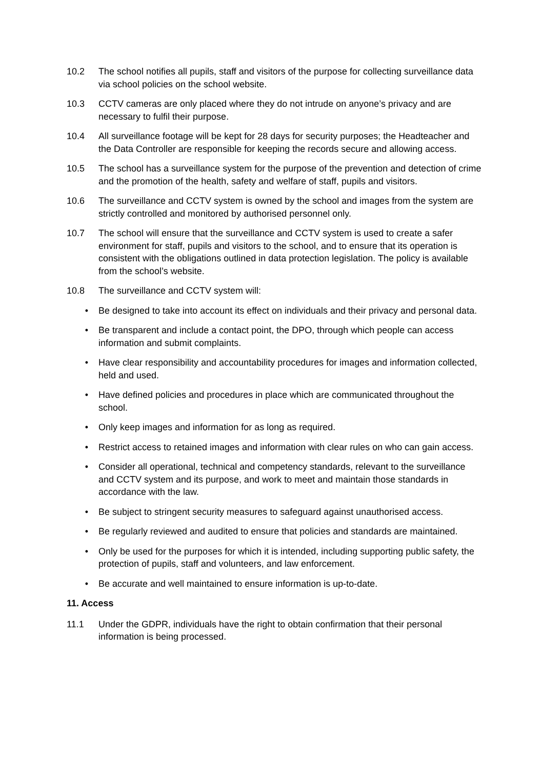10.2 The school notifies all pupils, staff and visitors of the purpose for collecting surveillance data via school policies on the school website.
10.3 CCTV cameras are only placed where they do not intrude on anyone’s privacy and are necessary to fulfil their purpose.
10.4 All surveillance footage will be kept for 28 days for security purposes; the Headteacher and the Data Controller are responsible for keeping the records secure and allowing access.
10.5 The school has a surveillance system for the purpose of the prevention and detection of crime and the promotion of the health, safety and welfare of staff, pupils and visitors.
10.6 The surveillance and CCTV system is owned by the school and images from the system are strictly controlled and monitored by authorised personnel only.
10.7 The school will ensure that the surveillance and CCTV system is used to create a safer environment for staff, pupils and visitors to the school, and to ensure that its operation is consistent with the obligations outlined in data protection legislation. The policy is available from the school’s website.
10.8 The surveillance and CCTV system will:
• Be designed to take into account its effect on individuals and their privacy and personal data.
• Be transparent and include a contact point, the DPO, through which people can access information and submit complaints.
• Have clear responsibility and accountability procedures for images and information collected, held and used.
• Have defined policies and procedures in place which are communicated throughout the school.
• Only keep images and information for as long as required.
• Restrict access to retained images and information with clear rules on who can gain access.
• Consider all operational, technical and competency standards, relevant to the surveillance and CCTV system and its purpose, and work to meet and maintain those standards in accordance with the law.
• Be subject to stringent security measures to safeguard against unauthorised access.
• Be regularly reviewed and audited to ensure that policies and standards are maintained.
• Only be used for the purposes for which it is intended, including supporting public safety, the protection of pupils, staff and volunteers, and law enforcement.
• Be accurate and well maintained to ensure information is up-to-date.
11. Access
11.1 Under the GDPR, individuals have the right to obtain confirmation that their personal information is being processed.